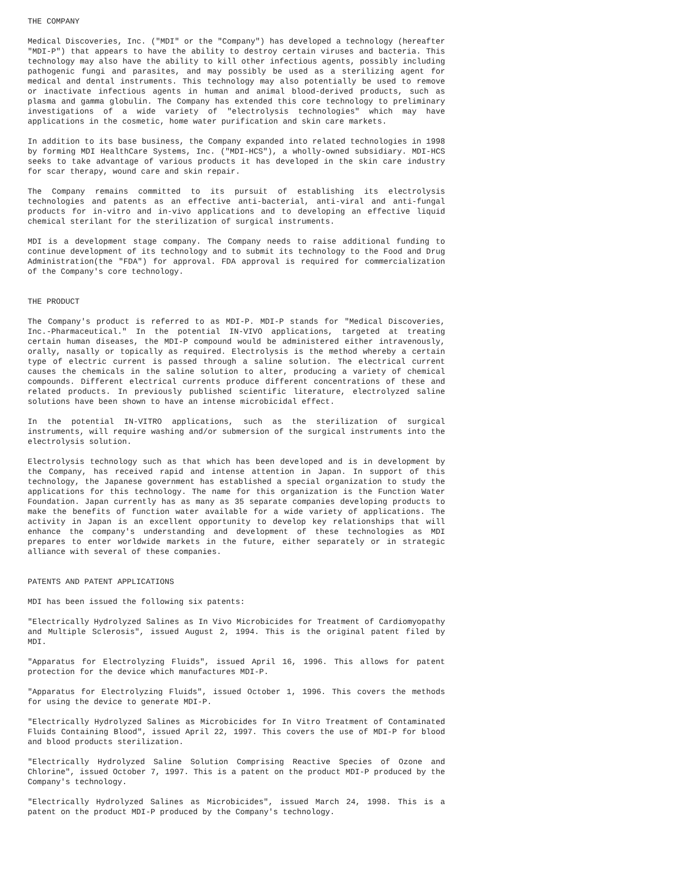THE COMPANY
Medical Discoveries, Inc. ("MDI" or the "Company") has developed a technology (hereafter "MDI-P") that appears to have the ability to destroy certain viruses and bacteria. This technology may also have the ability to kill other infectious agents, possibly including pathogenic fungi and parasites, and may possibly be used as a sterilizing agent for medical and dental instruments. This technology may also potentially be used to remove or inactivate infectious agents in human and animal blood-derived products, such as plasma and gamma globulin. The Company has extended this core technology to preliminary investigations of a wide variety of "electrolysis technologies" which may have applications in the cosmetic, home water purification and skin care markets.
In addition to its base business, the Company expanded into related technologies in 1998 by forming MDI HealthCare Systems, Inc. ("MDI-HCS"), a wholly-owned subsidiary. MDI-HCS seeks to take advantage of various products it has developed in the skin care industry for scar therapy, wound care and skin repair.
The Company remains committed to its pursuit of establishing its electrolysis technologies and patents as an effective anti-bacterial, anti-viral and anti-fungal products for in-vitro and in-vivo applications and to developing an effective liquid chemical sterilant for the sterilization of surgical instruments.
MDI is a development stage company. The Company needs to raise additional funding to continue development of its technology and to submit its technology to the Food and Drug Administration(the "FDA") for approval. FDA approval is required for commercialization of the Company's core technology.
THE PRODUCT
The Company's product is referred to as MDI-P. MDI-P stands for "Medical Discoveries, Inc.-Pharmaceutical." In the potential IN-VIVO applications, targeted at treating certain human diseases, the MDI-P compound would be administered either intravenously, orally, nasally or topically as required. Electrolysis is the method whereby a certain type of electric current is passed through a saline solution. The electrical current causes the chemicals in the saline solution to alter, producing a variety of chemical compounds. Different electrical currents produce different concentrations of these and related products. In previously published scientific literature, electrolyzed saline solutions have been shown to have an intense microbicidal effect.
In the potential IN-VITRO applications, such as the sterilization of surgical instruments, will require washing and/or submersion of the surgical instruments into the electrolysis solution.
Electrolysis technology such as that which has been developed and is in development by the Company, has received rapid and intense attention in Japan. In support of this technology, the Japanese government has established a special organization to study the applications for this technology. The name for this organization is the Function Water Foundation. Japan currently has as many as 35 separate companies developing products to make the benefits of function water available for a wide variety of applications. The activity in Japan is an excellent opportunity to develop key relationships that will enhance the company's understanding and development of these technologies as MDI prepares to enter worldwide markets in the future, either separately or in strategic alliance with several of these companies.
PATENTS AND PATENT APPLICATIONS
MDI has been issued the following six patents:
"Electrically Hydrolyzed Salines as In Vivo Microbicides for Treatment of Cardiomyopathy and Multiple Sclerosis", issued August 2, 1994. This is the original patent filed by MDI.
"Apparatus for Electrolyzing Fluids", issued April 16, 1996. This allows for patent protection for the device which manufactures MDI-P.
"Apparatus for Electrolyzing Fluids", issued October 1, 1996. This covers the methods for using the device to generate MDI-P.
"Electrically Hydrolyzed Salines as Microbicides for In Vitro Treatment of Contaminated Fluids Containing Blood", issued April 22, 1997. This covers the use of MDI-P for blood and blood products sterilization.
"Electrically Hydrolyzed Saline Solution Comprising Reactive Species of Ozone and Chlorine", issued October 7, 1997. This is a patent on the product MDI-P produced by the Company's technology.
"Electrically Hydrolyzed Salines as Microbicides", issued March 24, 1998. This is a patent on the product MDI-P produced by the Company's technology.